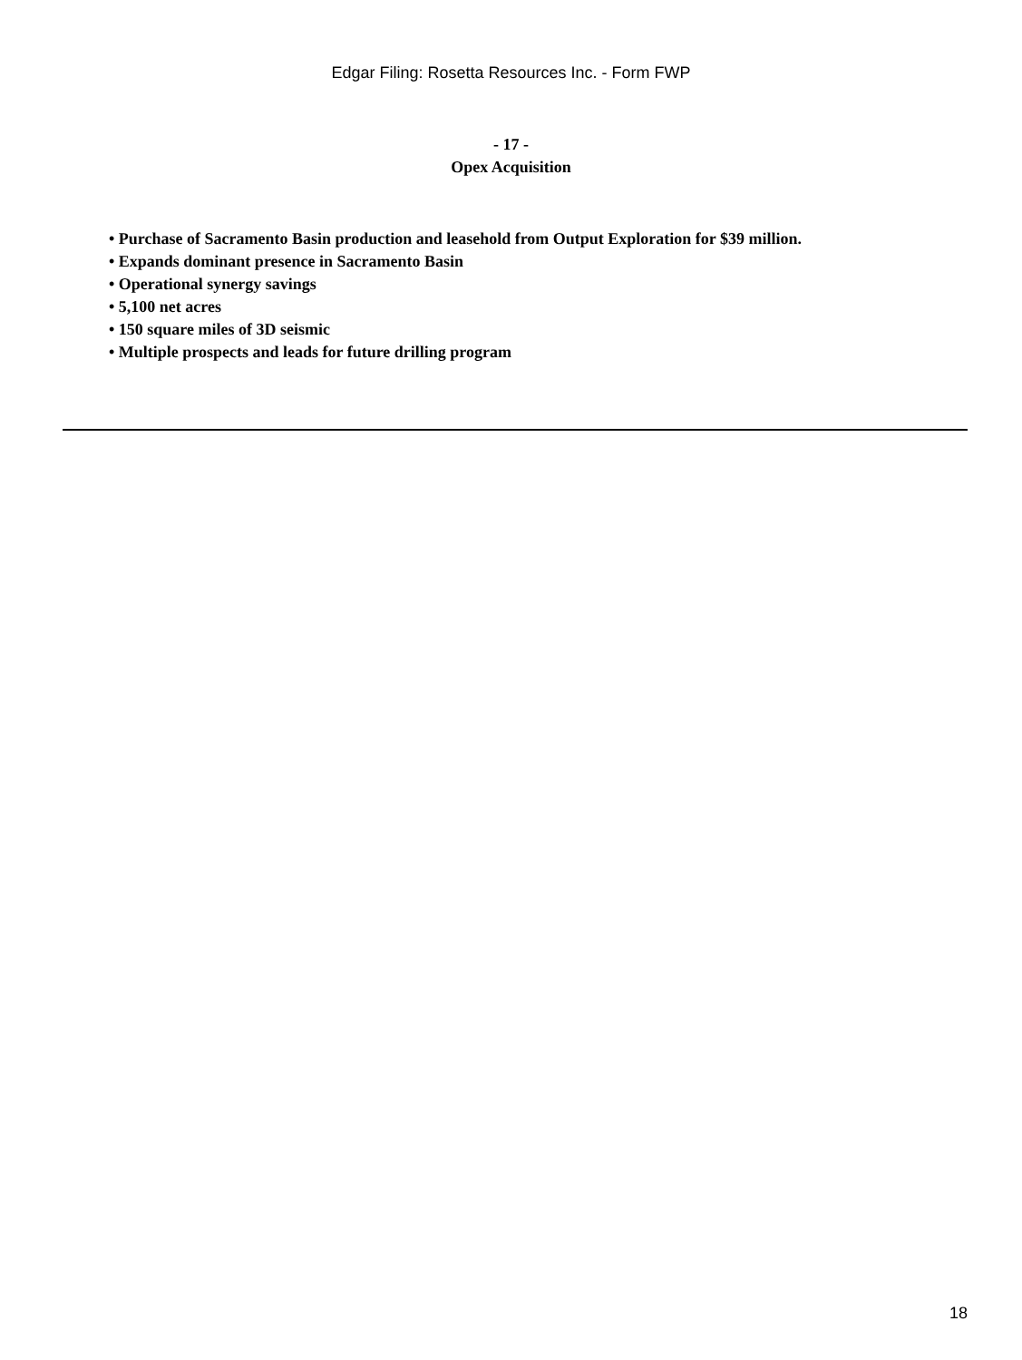Edgar Filing: Rosetta Resources Inc. - Form FWP
- 17 -
Opex Acquisition
• Purchase of Sacramento Basin production and leasehold from Output Exploration for $39 million.
• Expands dominant presence in Sacramento Basin
• Operational synergy savings
• 5,100 net acres
• 150 square miles of 3D seismic
• Multiple prospects and leads for future drilling program
18